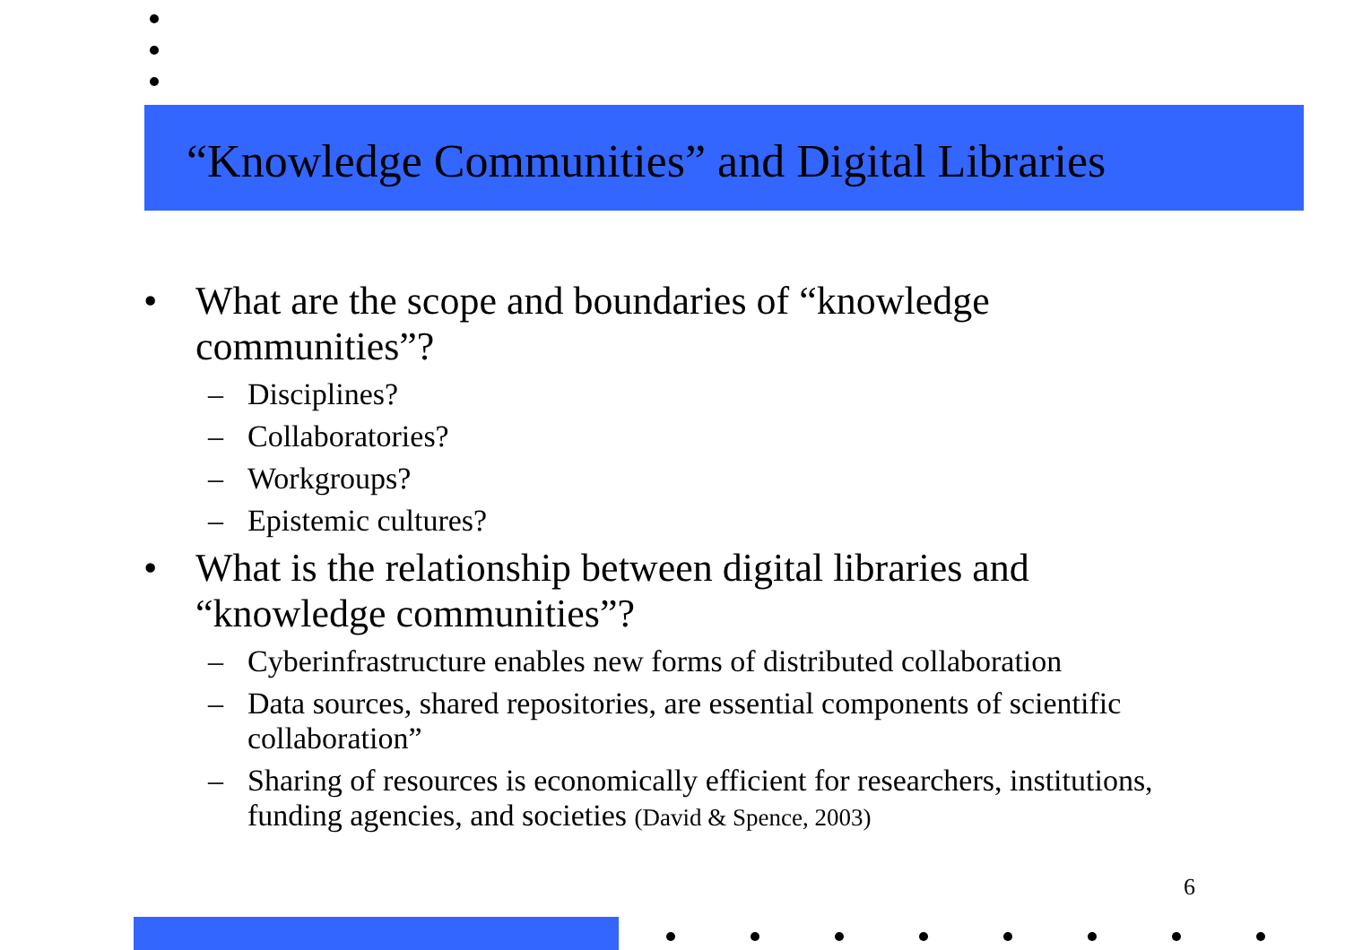“Knowledge Communities” and Digital Libraries
• What are the scope and boundaries of “knowledge communities”?
– Disciplines?
– Collaboratories?
– Workgroups?
– Epistemic cultures?
• What is the relationship between digital libraries and “knowledge communities”?
– Cyberinfrastructure enables new forms of distributed collaboration
– Data sources, shared repositories, are essential components of scientific collaboration”
– Sharing of resources is economically efficient for researchers, institutions, funding agencies, and societies (David & Spence, 2003)
6